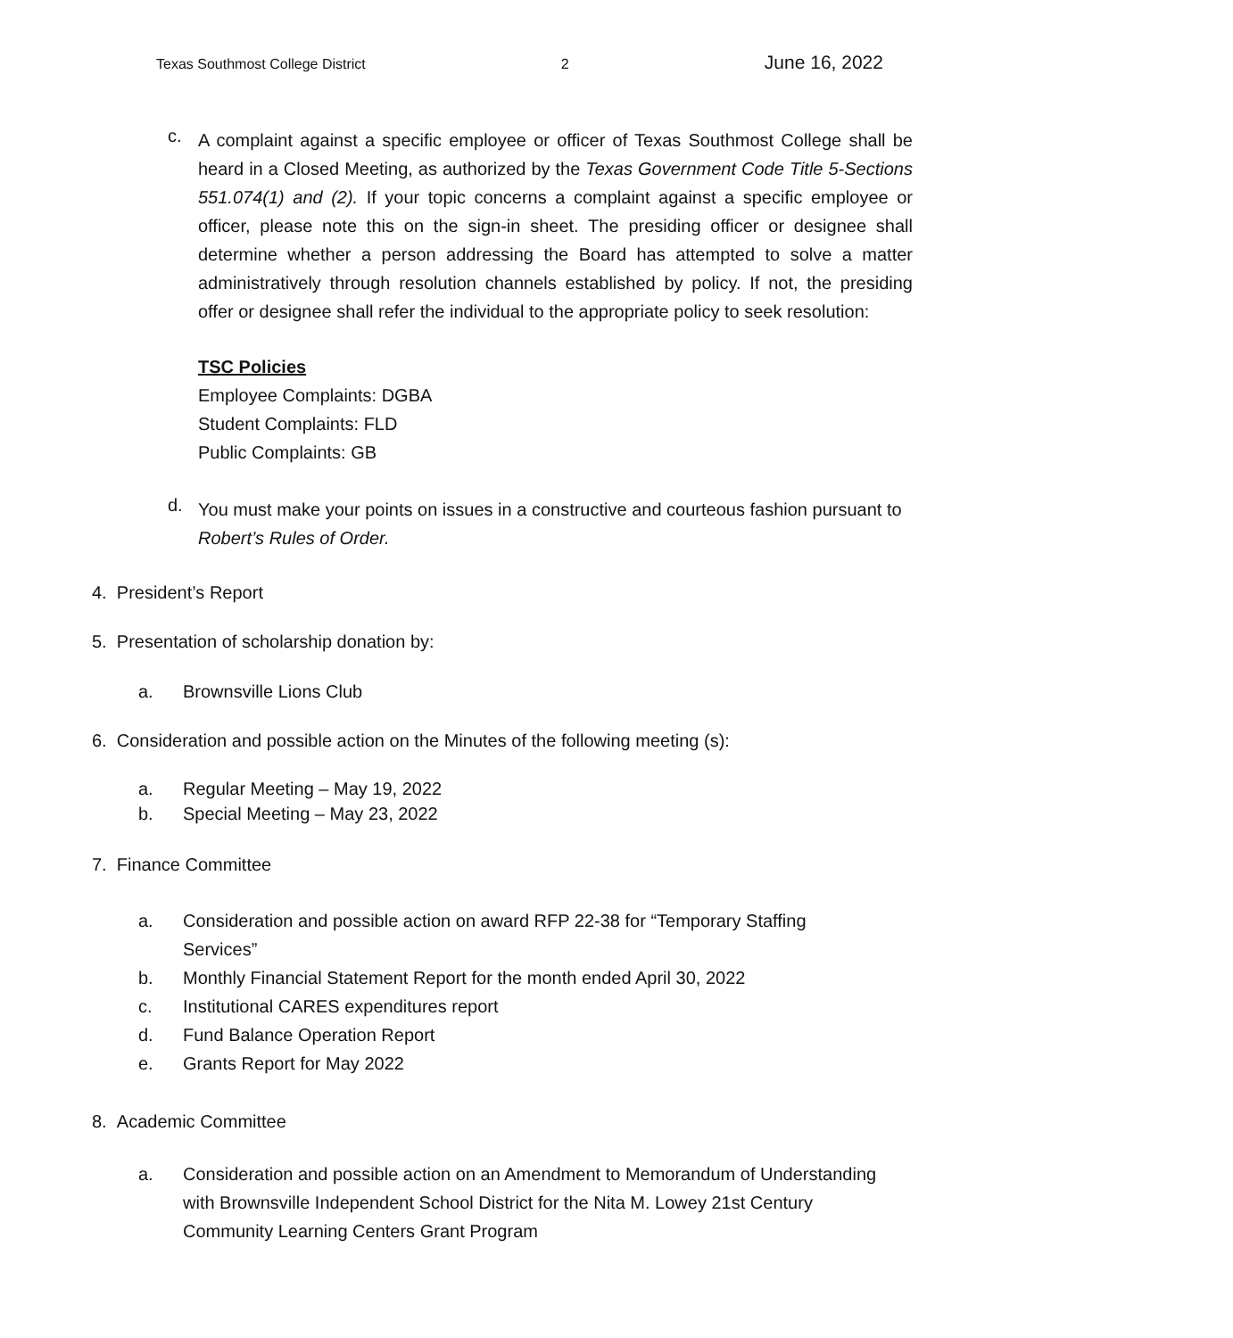Texas Southmost College District 2 June 16, 2022
c.
A complaint against a specific employee or officer of Texas Southmost College shall be heard in a Closed Meeting, as authorized by the Texas Government Code Title 5-Sections 551.074(1) and (2). If your topic concerns a complaint against a specific employee or officer, please note this on the sign-in sheet. The presiding officer or designee shall determine whether a person addressing the Board has attempted to solve a matter administratively through resolution channels established by policy. If not, the presiding offer or designee shall refer the individual to the appropriate policy to seek resolution:
TSC Policies
Employee Complaints: DGBA
Student Complaints: FLD
Public Complaints: GB
d.
You must make your points on issues in a constructive and courteous fashion pursuant to Robert’s Rules of Order.
4. President’s Report
5. Presentation of scholarship donation by:
a. Brownsville Lions Club
6. Consideration and possible action on the Minutes of the following meeting (s):
a. Regular Meeting – May 19, 2022
b. Special Meeting – May 23, 2022
7. Finance Committee
a. Consideration and possible action on award RFP 22-38 for “Temporary Staffing Services”
b. Monthly Financial Statement Report for the month ended April 30, 2022
c. Institutional CARES expenditures report
d. Fund Balance Operation Report
e. Grants Report for May 2022
8. Academic Committee
a. Consideration and possible action on an Amendment to Memorandum of Understanding with Brownsville Independent School District for the Nita M. Lowey 21st Century Community Learning Centers Grant Program